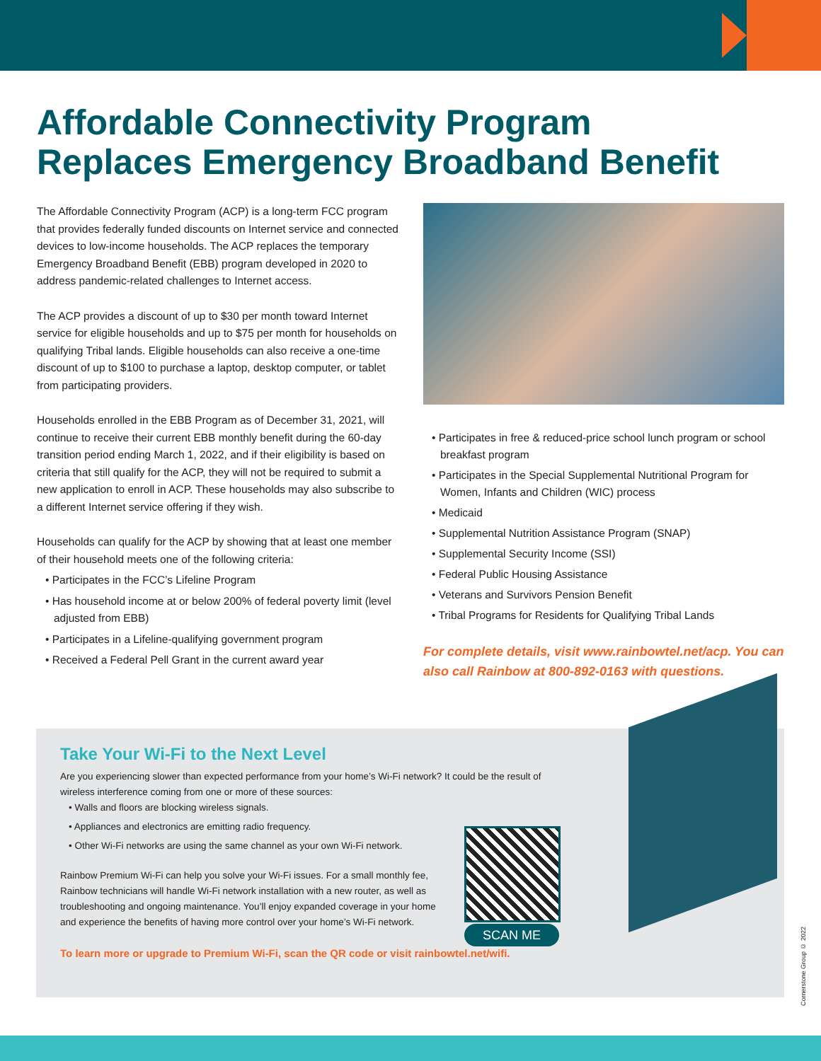Affordable Connectivity Program
Replaces Emergency Broadband Benefit
The Affordable Connectivity Program (ACP) is a long-term FCC program that provides federally funded discounts on Internet service and connected devices to low-income households. The ACP replaces the temporary Emergency Broadband Benefit (EBB) program developed in 2020 to address pandemic-related challenges to Internet access.
The ACP provides a discount of up to $30 per month toward Internet service for eligible households and up to $75 per month for households on qualifying Tribal lands. Eligible households can also receive a one-time discount of up to $100 to purchase a laptop, desktop computer, or tablet from participating providers.
Households enrolled in the EBB Program as of December 31, 2021, will continue to receive their current EBB monthly benefit during the 60-day transition period ending March 1, 2022, and if their eligibility is based on criteria that still qualify for the ACP, they will not be required to submit a new application to enroll in ACP. These households may also subscribe to a different Internet service offering if they wish.
Households can qualify for the ACP by showing that at least one member of their household meets one of the following criteria:
• Participates in the FCC’s Lifeline Program
• Has household income at or below 200% of federal poverty limit (level adjusted from EBB)
• Participates in a Lifeline-qualifying government program
• Received a Federal Pell Grant in the current award year
• Participates in free & reduced-price school lunch program or school breakfast program
• Participates in the Special Supplemental Nutritional Program for Women, Infants and Children (WIC) process
• Medicaid
• Supplemental Nutrition Assistance Program (SNAP)
• Supplemental Security Income (SSI)
• Federal Public Housing Assistance
• Veterans and Survivors Pension Benefit
• Tribal Programs for Residents for Qualifying Tribal Lands
For complete details, visit www.rainbowtel.net/acp. You can also call Rainbow at 800-892-0163 with questions.
Take Your Wi-Fi to the Next Level
Are you experiencing slower than expected performance from your home’s Wi-Fi network? It could be the result of wireless interference coming from one or more of these sources:
• Walls and floors are blocking wireless signals.
• Appliances and electronics are emitting radio frequency.
• Other Wi-Fi networks are using the same channel as your own Wi-Fi network.
Rainbow Premium Wi-Fi can help you solve your Wi-Fi issues. For a small monthly fee, Rainbow technicians will handle Wi-Fi network installation with a new router, as well as troubleshooting and ongoing maintenance. You’ll enjoy expanded coverage in your home and experience the benefits of having more control over your home’s Wi-Fi network.
To learn more or upgrade to Premium Wi-Fi, scan the QR code or visit rainbowtel.net/wifi.
SCAN ME
Cornerstone Group © 2022